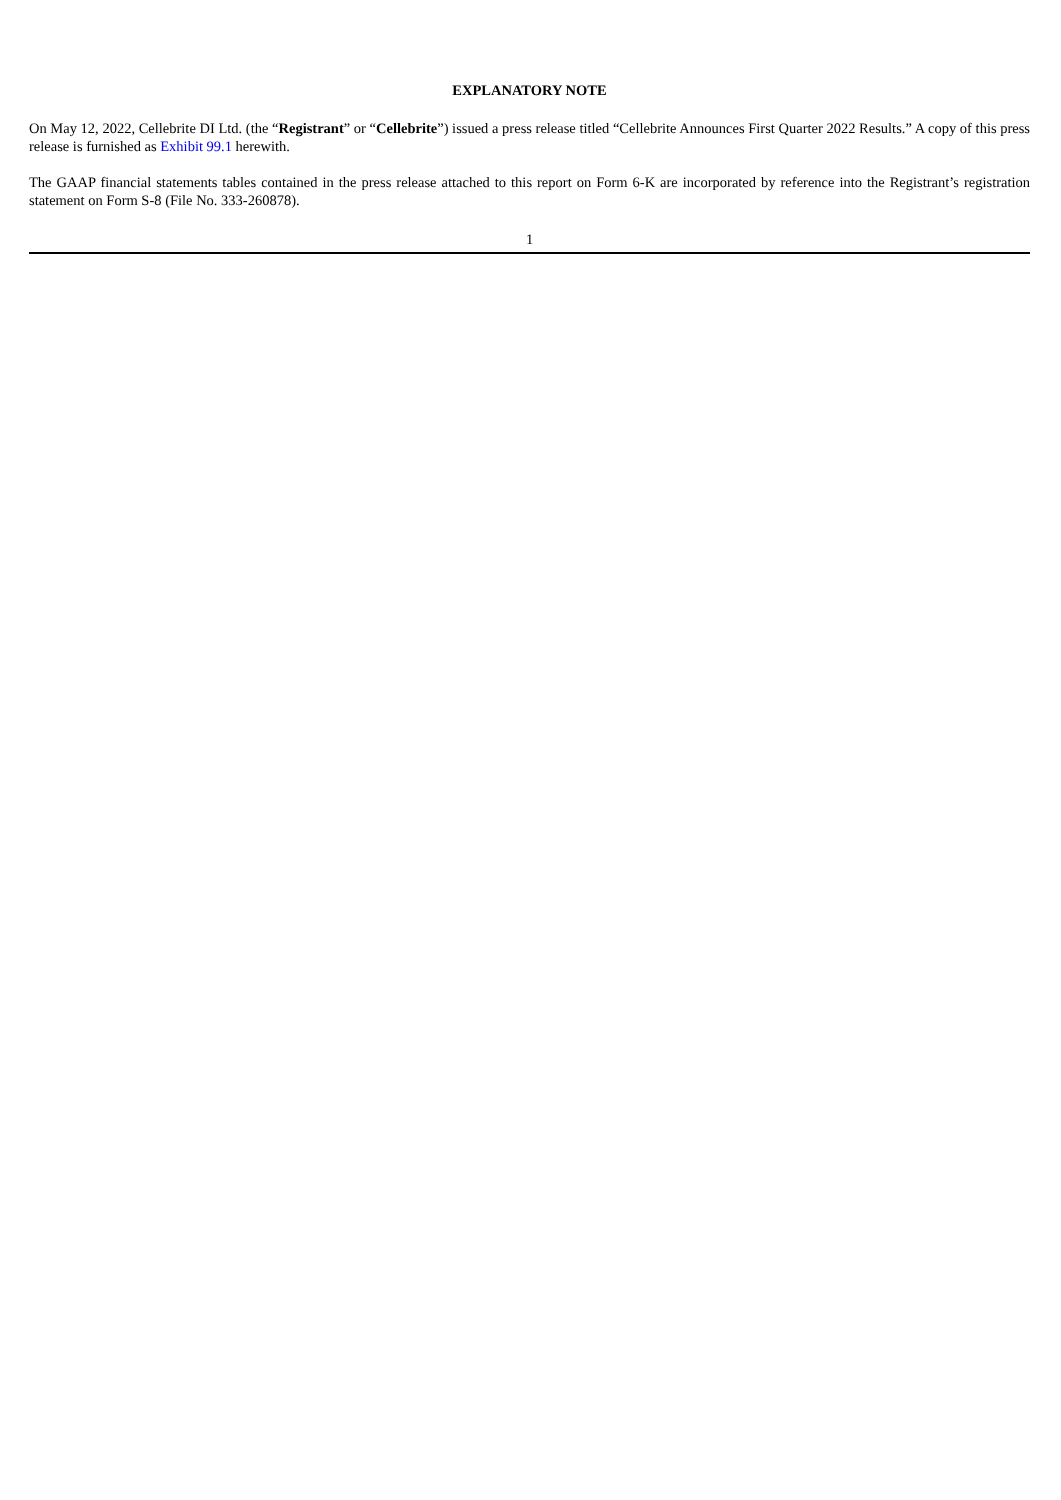EXPLANATORY NOTE
On May 12, 2022, Cellebrite DI Ltd. (the “Registrant” or “Cellebrite”) issued a press release titled “Cellebrite Announces First Quarter 2022 Results.” A copy of this press release is furnished as Exhibit 99.1 herewith.
The GAAP financial statements tables contained in the press release attached to this report on Form 6-K are incorporated by reference into the Registrant’s registration statement on Form S-8 (File No. 333-260878).
1